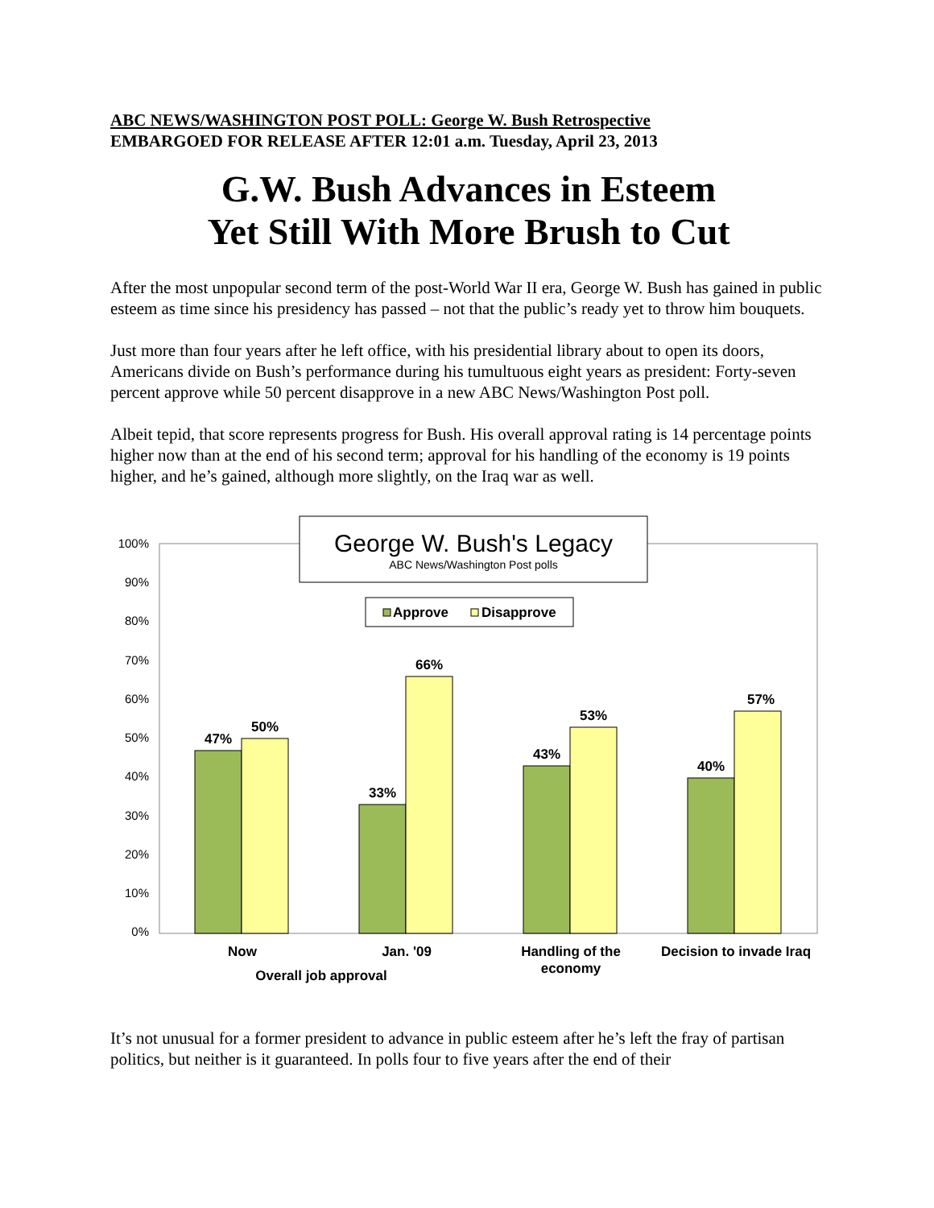ABC NEWS/WASHINGTON POST POLL: George W. Bush Retrospective
EMBARGOED FOR RELEASE AFTER 12:01 a.m. Tuesday, April 23, 2013
G.W. Bush Advances in Esteem
Yet Still With More Brush to Cut
After the most unpopular second term of the post-World War II era, George W. Bush has gained in public esteem as time since his presidency has passed – not that the public’s ready yet to throw him bouquets.
Just more than four years after he left office, with his presidential library about to open its doors, Americans divide on Bush’s performance during his tumultuous eight years as president: Forty-seven percent approve while 50 percent disapprove in a new ABC News/Washington Post poll.
Albeit tepid, that score represents progress for Bush. His overall approval rating is 14 percentage points higher now than at the end of his second term; approval for his handling of the economy is 19 points higher, and he’s gained, although more slightly, on the Iraq war as well.
100%
90%
80%
70%
60%
50%
40%
30%
20%
10%
0%
47%
50%
33%
66%
43%
53%
40%
57%
Now
Jan. '09
Handling of the
economy
Decision to invade Iraq
Overall job approval
George W. Bush's Legacy
ABC News/Washington Post polls
Approve
Disapprove
It’s not unusual for a former president to advance in public esteem after he’s left the fray of partisan politics, but neither is it guaranteed. In polls four to five years after the end of their